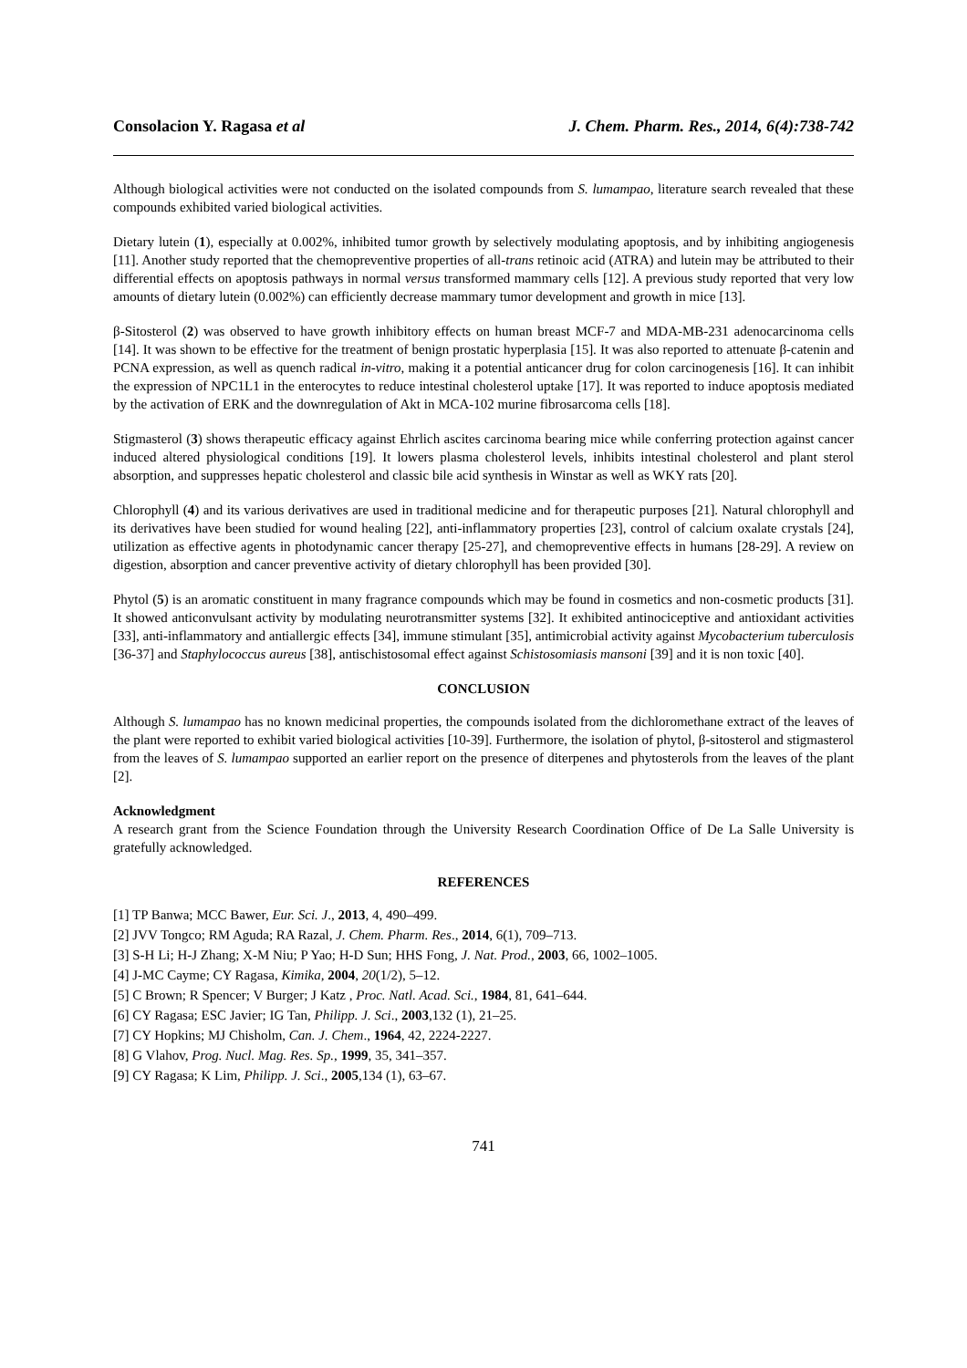Consolacion Y. Ragasa et al J. Chem. Pharm. Res., 2014, 6(4):738-742
Although biological activities were not conducted on the isolated compounds from S. lumampao, literature search revealed that these compounds exhibited varied biological activities.
Dietary lutein (1), especially at 0.002%, inhibited tumor growth by selectively modulating apoptosis, and by inhibiting angiogenesis [11]. Another study reported that the chemopreventive properties of all-trans retinoic acid (ATRA) and lutein may be attributed to their differential effects on apoptosis pathways in normal versus transformed mammary cells [12]. A previous study reported that very low amounts of dietary lutein (0.002%) can efficiently decrease mammary tumor development and growth in mice [13].
β-Sitosterol (2) was observed to have growth inhibitory effects on human breast MCF-7 and MDA-MB-231 adenocarcinoma cells [14]. It was shown to be effective for the treatment of benign prostatic hyperplasia [15]. It was also reported to attenuate β-catenin and PCNA expression, as well as quench radical in-vitro, making it a potential anticancer drug for colon carcinogenesis [16]. It can inhibit the expression of NPC1L1 in the enterocytes to reduce intestinal cholesterol uptake [17]. It was reported to induce apoptosis mediated by the activation of ERK and the downregulation of Akt in MCA-102 murine fibrosarcoma cells [18].
Stigmasterol (3) shows therapeutic efficacy against Ehrlich ascites carcinoma bearing mice while conferring protection against cancer induced altered physiological conditions [19]. It lowers plasma cholesterol levels, inhibits intestinal cholesterol and plant sterol absorption, and suppresses hepatic cholesterol and classic bile acid synthesis in Winstar as well as WKY rats [20].
Chlorophyll (4) and its various derivatives are used in traditional medicine and for therapeutic purposes [21]. Natural chlorophyll and its derivatives have been studied for wound healing [22], anti-inflammatory properties [23], control of calcium oxalate crystals [24], utilization as effective agents in photodynamic cancer therapy [25-27], and chemopreventive effects in humans [28-29]. A review on digestion, absorption and cancer preventive activity of dietary chlorophyll has been provided [30].
Phytol (5) is an aromatic constituent in many fragrance compounds which may be found in cosmetics and non-cosmetic products [31]. It showed anticonvulsant activity by modulating neurotransmitter systems [32]. It exhibited antinociceptive and antioxidant activities [33], anti-inflammatory and antiallergic effects [34], immune stimulant [35], antimicrobial activity against Mycobacterium tuberculosis [36-37] and Staphylococcus aureus [38], antischistosomal effect against Schistosomiasis mansoni [39] and it is non toxic [40].
CONCLUSION
Although S. lumampao has no known medicinal properties, the compounds isolated from the dichloromethane extract of the leaves of the plant were reported to exhibit varied biological activities [10-39]. Furthermore, the isolation of phytol, β-sitosterol and stigmasterol from the leaves of S. lumampao supported an earlier report on the presence of diterpenes and phytosterols from the leaves of the plant [2].
Acknowledgment
A research grant from the Science Foundation through the University Research Coordination Office of De La Salle University is gratefully acknowledged.
REFERENCES
[1] TP Banwa; MCC Bawer, Eur. Sci. J., 2013, 4, 490–499.
[2] JVV Tongco; RM Aguda; RA Razal, J. Chem. Pharm. Res., 2014, 6(1), 709–713.
[3] S-H Li; H-J Zhang; X-M Niu; P Yao; H-D Sun; HHS Fong, J. Nat. Prod., 2003, 66, 1002–1005.
[4] J-MC Cayme; CY Ragasa, Kimika, 2004, 20(1/2), 5–12.
[5] C Brown; R Spencer; V Burger; J Katz , Proc. Natl. Acad. Sci., 1984, 81, 641–644.
[6] CY Ragasa; ESC Javier; IG Tan, Philipp. J. Sci., 2003,132 (1), 21–25.
[7] CY Hopkins; MJ Chisholm, Can. J. Chem., 1964, 42, 2224-2227.
[8] G Vlahov, Prog. Nucl. Mag. Res. Sp., 1999, 35, 341–357.
[9] CY Ragasa; K Lim, Philipp. J. Sci., 2005,134 (1), 63–67.
741